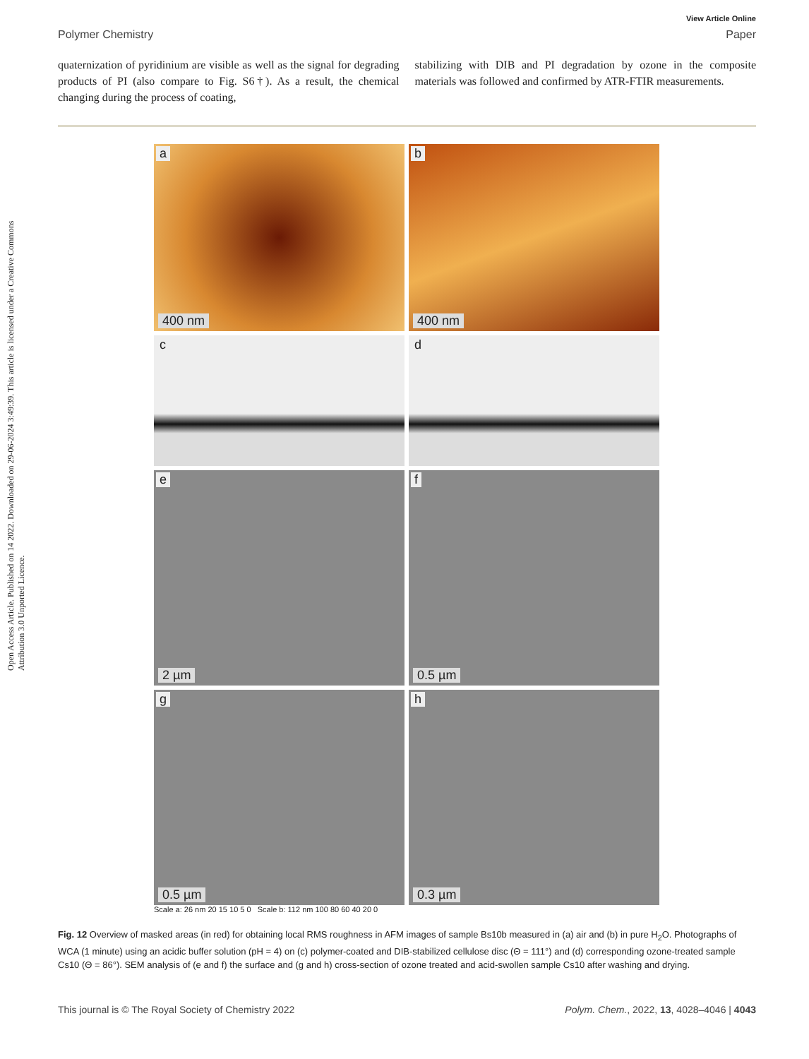Open Access Article. Published on 14 2022. Downloaded on 29-06-2024 3:49:39. This article is licensed under a Creative Commons Attribution 3.0 Unported Licence.
View Article Online
Polymer Chemistry Paper
quaternization of pyridinium are visible as well as the signal for degrading products of PI (also compare to Fig. S6†). As a result, the chemical changing during the process of coating,
stabilizing with DIB and PI degradation by ozone in the composite materials was followed and confirmed by ATR-FTIR measurements.
a
400 nm
b
400 nm
c
d
e
2 µm
f
0.5 µm
g
0.5 µm
h
0.3 µm
Scale a: 26 nm 20 15 10 5 0 Scale b: 112 nm 100 80 60 40 20 0
Fig. 12 Overview of masked areas (in red) for obtaining local RMS roughness in AFM images of sample Bs10b measured in (a) air and (b) in pure H<sub>2</sub>O. Photographs of WCA (1 minute) using an acidic buffer solution (pH = 4) on (c) polymer-coated and DIB-stabilized cellulose disc (Θ = 111°) and (d) corresponding ozone-treated sample Cs10 (Θ = 86°). SEM analysis of (e and f) the surface and (g and h) cross-section of ozone treated and acid-swollen sample Cs10 after washing and drying.
This journal is © The Royal Society of Chemistry 2022 Polym. Chem., 2022, 13, 4028–4046 | 4043